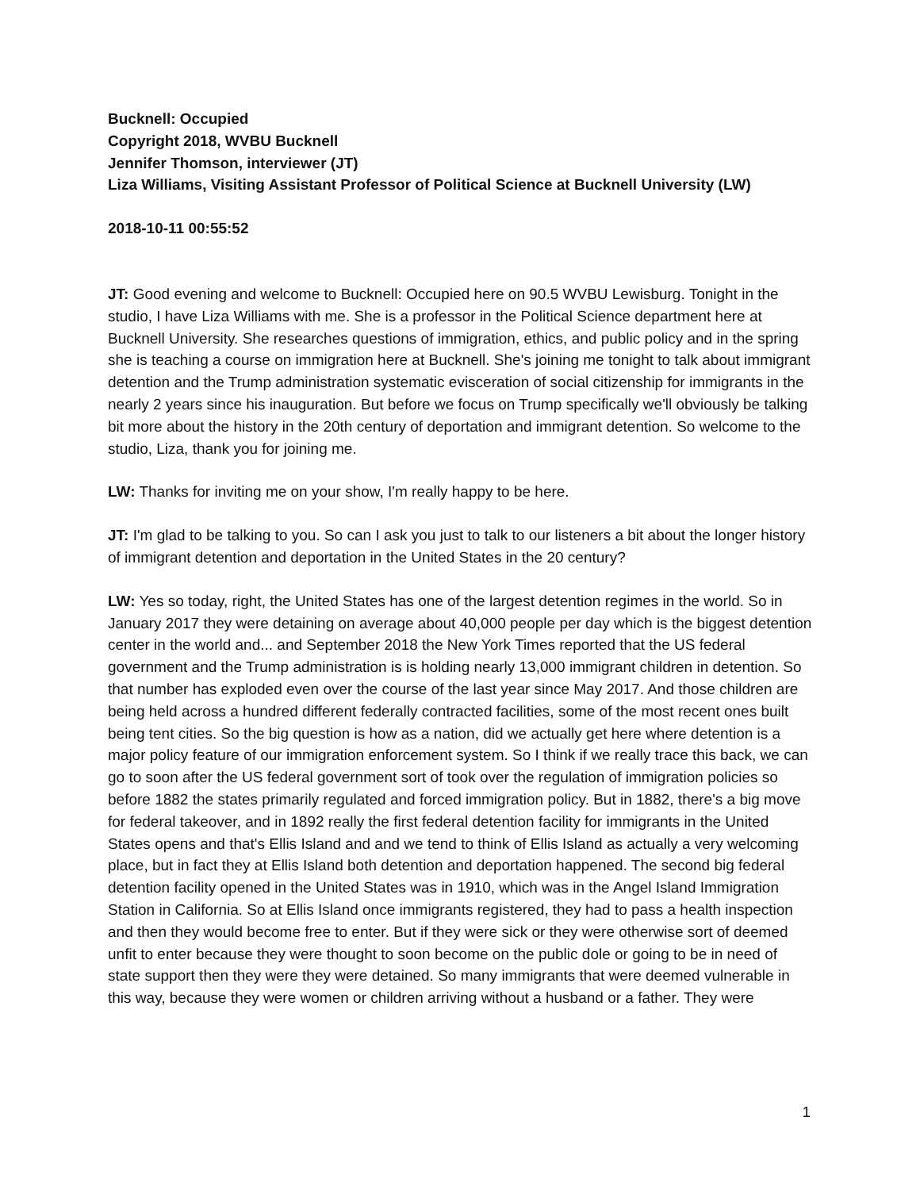Bucknell: Occupied
Copyright 2018, WVBU Bucknell
Jennifer Thomson, interviewer (JT)
Liza Williams, Visiting Assistant Professor of Political Science at Bucknell University (LW)
2018-10-11 00:55:52
JT: Good evening and welcome to Bucknell: Occupied here on 90.5 WVBU Lewisburg. Tonight in the studio, I have Liza Williams with me. She is a professor in the Political Science department here at Bucknell University. She researches questions of immigration, ethics, and public policy and in the spring she is teaching a course on immigration here at Bucknell. She's joining me tonight to talk about immigrant detention and the Trump administration systematic evisceration of social citizenship for immigrants in the nearly 2 years since his inauguration. But before we focus on Trump specifically we'll obviously be talking bit more about the history in the 20th century of deportation and immigrant detention. So welcome to the studio, Liza, thank you for joining me.
LW: Thanks for inviting me on your show, I'm really happy to be here.
JT: I'm glad to be talking to you. So can I ask you just to talk to our listeners a bit about the longer history of immigrant detention and deportation in the United States in the 20 century?
LW: Yes so today, right, the United States has one of the largest detention regimes in the world. So in January 2017 they were detaining on average about 40,000 people per day which is the biggest detention center in the world and... and September 2018 the New York Times reported that the US federal government and the Trump administration is is holding nearly 13,000 immigrant children in detention. So that number has exploded even over the course of the last year since May 2017. And those children are being held across a hundred different federally contracted facilities, some of the most recent ones built being tent cities. So the big question is how as a nation, did we actually get here where detention is a major policy feature of our immigration enforcement system. So I think if we really trace this back, we can go to soon after the US federal government sort of took over the regulation of immigration policies so before 1882 the states primarily regulated and forced immigration policy. But in 1882, there's a big move for federal takeover, and in 1892 really the first federal detention facility for immigrants in the United States opens and that's Ellis Island and and we tend to think of Ellis Island as actually a very welcoming place, but in fact they at Ellis Island both detention and deportation happened. The second big federal detention facility opened in the United States was in 1910, which was in the Angel Island Immigration Station in California. So at Ellis Island once immigrants registered, they had to pass a health inspection and then they would become free to enter. But if they were sick or they were otherwise sort of deemed unfit to enter because they were thought to soon become on the public dole or going to be in need of state support then they were they were detained. So many immigrants that were deemed vulnerable in this way, because they were women or children arriving without a husband or a father. They were
1